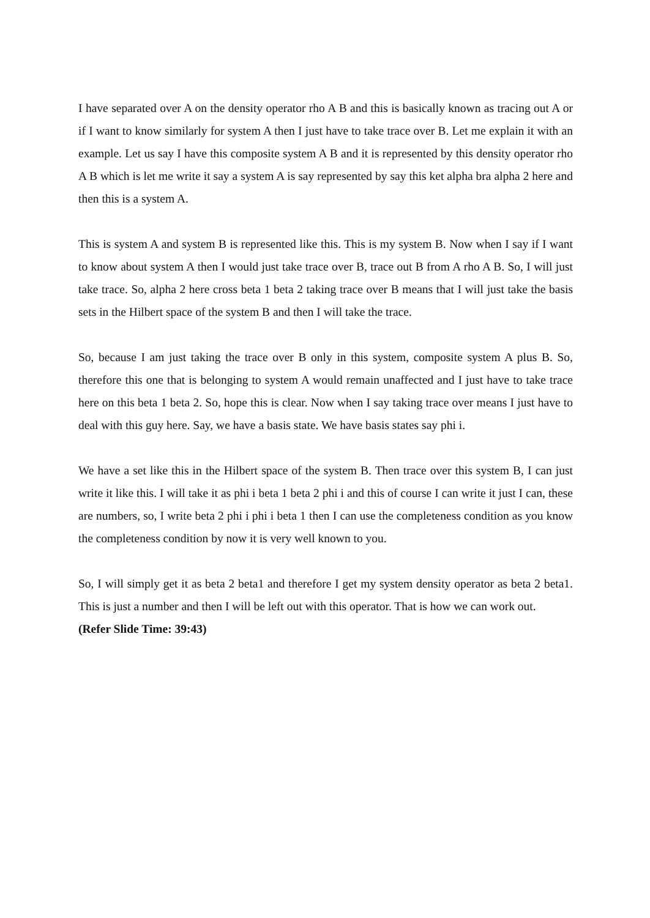I have separated over A on the density operator rho A B and this is basically known as tracing out A or if I want to know similarly for system A then I just have to take trace over B. Let me explain it with an example. Let us say I have this composite system A B and it is represented by this density operator rho A B which is let me write it say a system A is say represented by say this ket alpha bra alpha 2 here and then this is a system A.
This is system A and system B is represented like this. This is my system B. Now when I say if I want to know about system A then I would just take trace over B, trace out B from A rho A B. So, I will just take trace. So, alpha 2 here cross beta 1 beta 2 taking trace over B means that I will just take the basis sets in the Hilbert space of the system B and then I will take the trace.
So, because I am just taking the trace over B only in this system, composite system A plus B. So, therefore this one that is belonging to system A would remain unaffected and I just have to take trace here on this beta 1 beta 2. So, hope this is clear. Now when I say taking trace over means I just have to deal with this guy here. Say, we have a basis state. We have basis states say phi i.
We have a set like this in the Hilbert space of the system B. Then trace over this system B, I can just write it like this. I will take it as phi i beta 1 beta 2 phi i and this of course I can write it just I can, these are numbers, so, I write beta 2 phi i phi i beta 1 then I can use the completeness condition as you know the completeness condition by now it is very well known to you.
So, I will simply get it as beta 2 beta1 and therefore I get my system density operator as beta 2 beta1. This is just a number and then I will be left out with this operator. That is how we can work out.
(Refer Slide Time: 39:43)